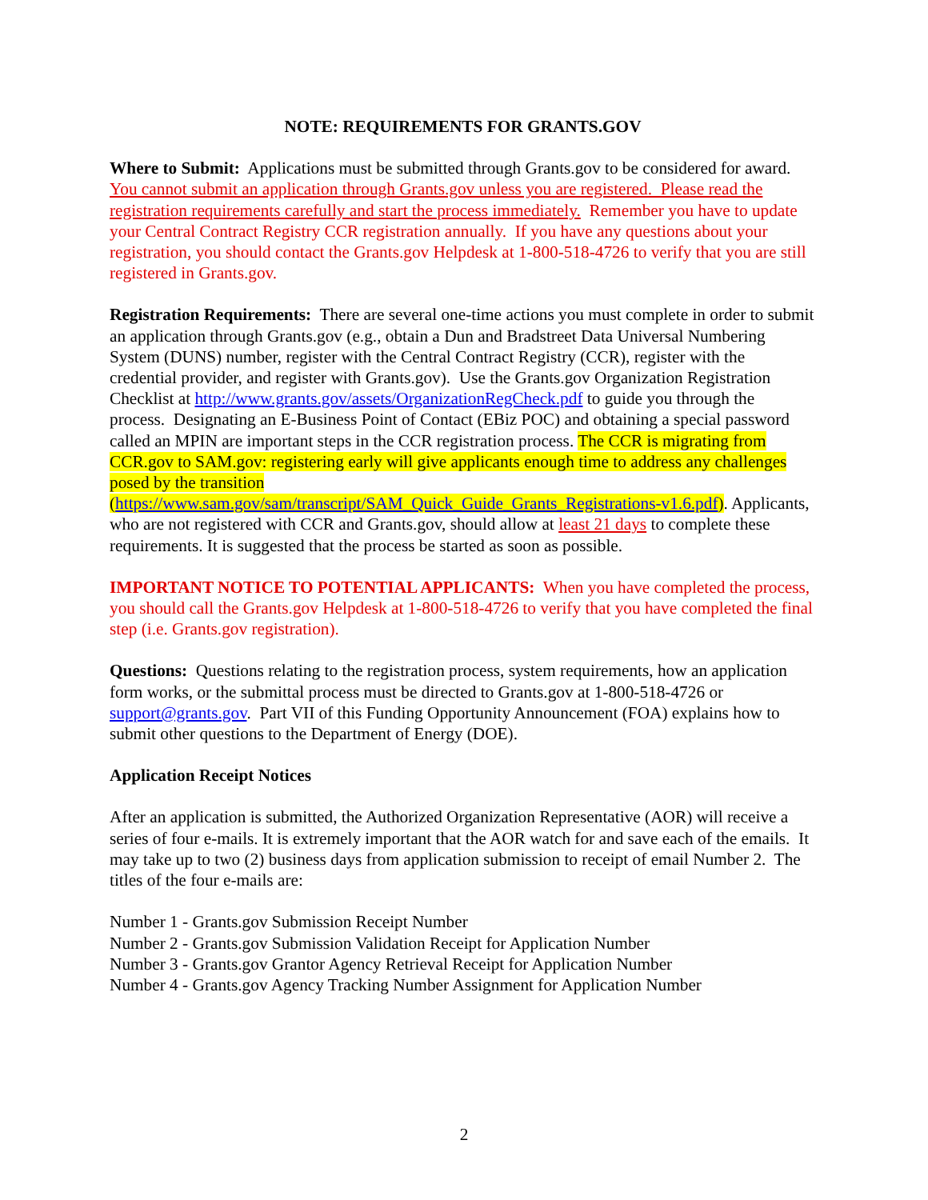NOTE: REQUIREMENTS FOR GRANTS.GOV
Where to Submit: Applications must be submitted through Grants.gov to be considered for award. You cannot submit an application through Grants.gov unless you are registered. Please read the registration requirements carefully and start the process immediately. Remember you have to update your Central Contract Registry CCR registration annually. If you have any questions about your registration, you should contact the Grants.gov Helpdesk at 1-800-518-4726 to verify that you are still registered in Grants.gov.
Registration Requirements: There are several one-time actions you must complete in order to submit an application through Grants.gov (e.g., obtain a Dun and Bradstreet Data Universal Numbering System (DUNS) number, register with the Central Contract Registry (CCR), register with the credential provider, and register with Grants.gov). Use the Grants.gov Organization Registration Checklist at http://www.grants.gov/assets/OrganizationRegCheck.pdf to guide you through the process. Designating an E-Business Point of Contact (EBiz POC) and obtaining a special password called an MPIN are important steps in the CCR registration process. The CCR is migrating from CCR.gov to SAM.gov: registering early will give applicants enough time to address any challenges posed by the transition (https://www.sam.gov/sam/transcript/SAM_Quick_Guide_Grants_Registrations-v1.6.pdf). Applicants, who are not registered with CCR and Grants.gov, should allow at least 21 days to complete these requirements. It is suggested that the process be started as soon as possible.
IMPORTANT NOTICE TO POTENTIAL APPLICANTS: When you have completed the process, you should call the Grants.gov Helpdesk at 1-800-518-4726 to verify that you have completed the final step (i.e. Grants.gov registration).
Questions: Questions relating to the registration process, system requirements, how an application form works, or the submittal process must be directed to Grants.gov at 1-800-518-4726 or support@grants.gov. Part VII of this Funding Opportunity Announcement (FOA) explains how to submit other questions to the Department of Energy (DOE).
Application Receipt Notices
After an application is submitted, the Authorized Organization Representative (AOR) will receive a series of four e-mails. It is extremely important that the AOR watch for and save each of the emails. It may take up to two (2) business days from application submission to receipt of email Number 2. The titles of the four e-mails are:
Number 1 - Grants.gov Submission Receipt Number
Number 2 - Grants.gov Submission Validation Receipt for Application Number
Number 3 - Grants.gov Grantor Agency Retrieval Receipt for Application Number
Number 4 - Grants.gov Agency Tracking Number Assignment for Application Number
2